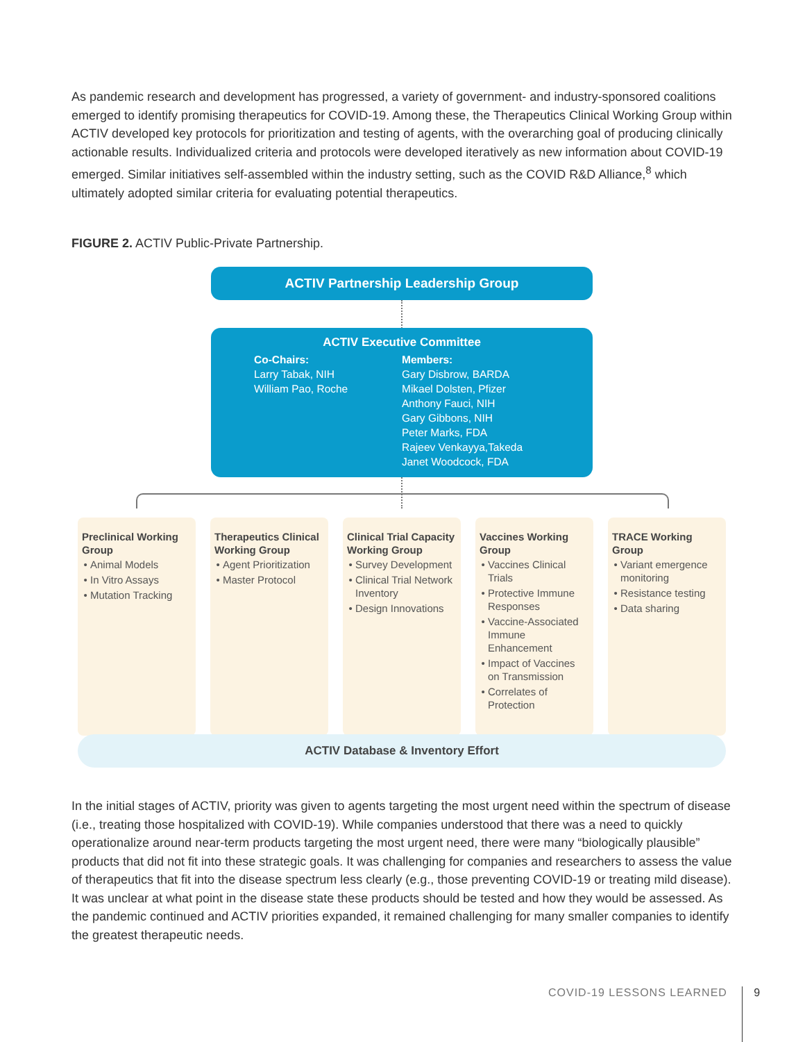As pandemic research and development has progressed, a variety of government- and industry-sponsored coalitions emerged to identify promising therapeutics for COVID-19. Among these, the Therapeutics Clinical Working Group within ACTIV developed key protocols for prioritization and testing of agents, with the overarching goal of producing clinically actionable results. Individualized criteria and protocols were developed iteratively as new information about COVID-19 emerged. Similar initiatives self-assembled within the industry setting, such as the COVID R&D Alliance,<sup>8</sup> which ultimately adopted similar criteria for evaluating potential therapeutics.
FIGURE 2. ACTIV Public-Private Partnership.
ACTIV Partnership Leadership Group
ACTIV Executive Committee
Co-Chairs:
Larry Tabak, NIH
William Pao, Roche
Members:
Gary Disbrow, BARDA
Mikael Dolsten, Pfizer
Anthony Fauci, NIH
Gary Gibbons, NIH
Peter Marks, FDA
Rajeev Venkayya,Takeda
Janet Woodcock, FDA
Preclinical Working Group
Animal Models
In Vitro Assays
Mutation Tracking
Therapeutics Clinical Working Group
Agent Prioritization
Master Protocol
Clinical Trial Capacity Working Group
Survey Development
Clinical Trial Network Inventory
Design Innovations
Vaccines Working Group
Vaccines Clinical Trials
Protective Immune Responses
Vaccine-Associated Immune Enhancement
Impact of Vaccines on Transmission
Correlates of Protection
TRACE Working Group
Variant emergence monitoring
Resistance testing
Data sharing
ACTIV Database & Inventory Effort
In the initial stages of ACTIV, priority was given to agents targeting the most urgent need within the spectrum of disease (i.e., treating those hospitalized with COVID-19). While companies understood that there was a need to quickly operationalize around near-term products targeting the most urgent need, there were many “biologically plausible” products that did not fit into these strategic goals. It was challenging for companies and researchers to assess the value of therapeutics that fit into the disease spectrum less clearly (e.g., those preventing COVID-19 or treating mild disease). It was unclear at what point in the disease state these products should be tested and how they would be assessed. As the pandemic continued and ACTIV priorities expanded, it remained challenging for many smaller companies to identify the greatest therapeutic needs.
COVID-19 LESSONS LEARNED 9